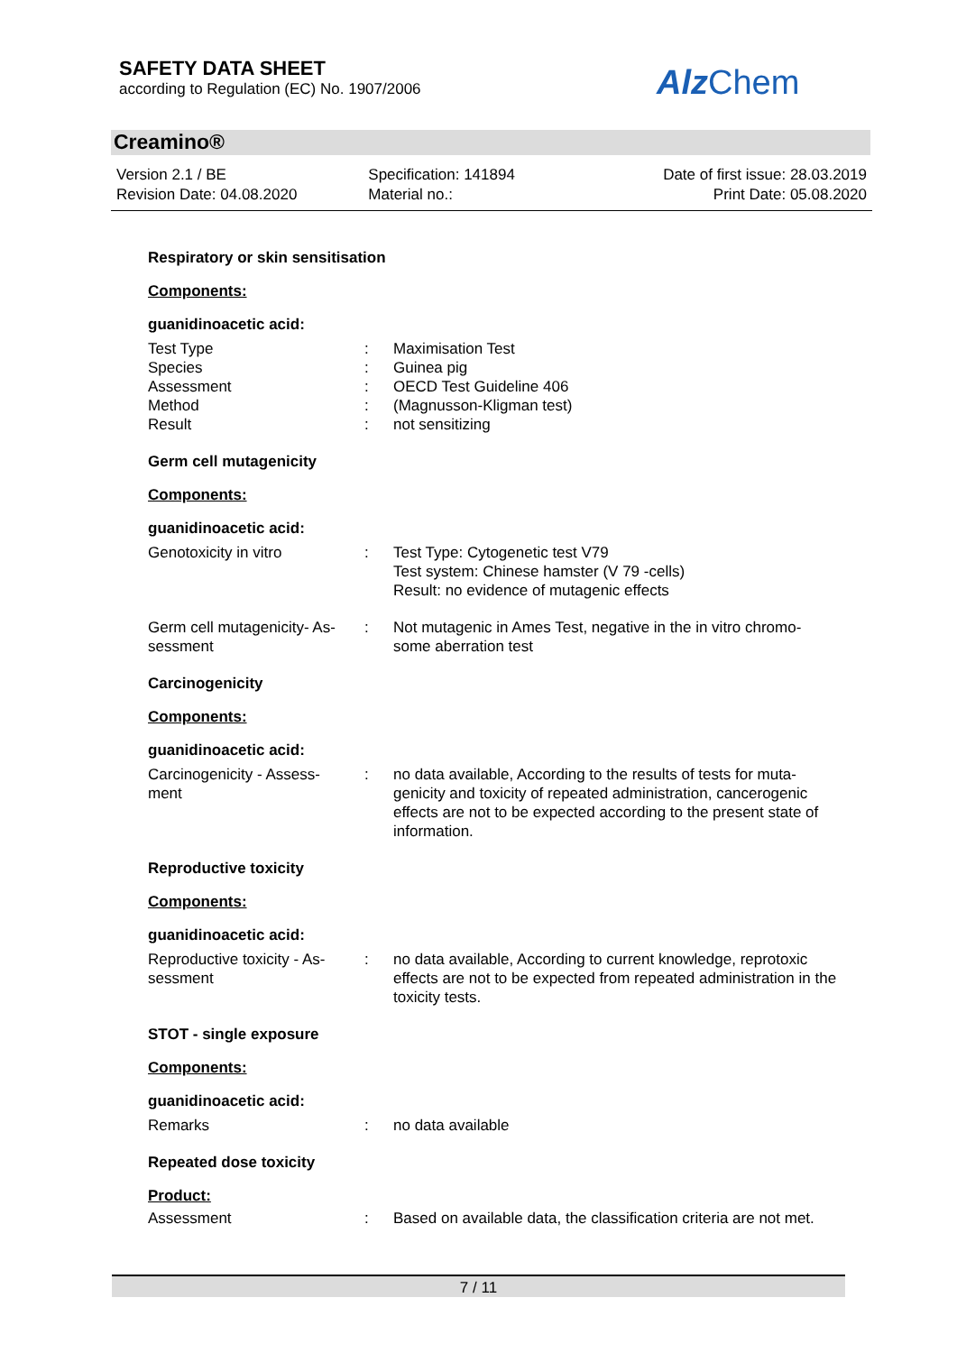SAFETY DATA SHEET
according to Regulation (EC) No. 1907/2006
Alz Chem
Creamino®
Version 2.1 / BE
Revision Date: 04.08.2020
Specification: 141894
Material no.:
Date of first issue: 28.03.2019
Print Date: 05.08.2020
Respiratory or skin sensitisation
Components:
guanidinoacetic acid:
Test Type : Maximisation Test
Species : Guinea pig
Assessment : OECD Test Guideline 406
Method : (Magnusson-Kligman test)
Result : not sensitizing
Germ cell mutagenicity
Components:
guanidinoacetic acid:
Genotoxicity in vitro : Test Type: Cytogenetic test V79
Test system: Chinese hamster (V 79 -cells)
Result: no evidence of mutagenic effects
Germ cell mutagenicity- As-
sessment
: Not mutagenic in Ames Test, negative in the in vitro chromo-
some aberration test
Carcinogenicity
Components:
guanidinoacetic acid:
Carcinogenicity - Assess-
ment
: no data available, According to the results of tests for muta-genicity and toxicity of repeated administration, cancerogenic effects are not to be expected according to the present state of information.
Reproductive toxicity
Components:
guanidinoacetic acid:
Reproductive toxicity - As-
sessment
: no data available, According to current knowledge, reprotoxic effects are not to be expected from repeated administration in the toxicity tests.
STOT - single exposure
Components:
guanidinoacetic acid:
Remarks : no data available
Repeated dose toxicity
Product:
Assessment : Based on available data, the classification criteria are not met.
7 / 11